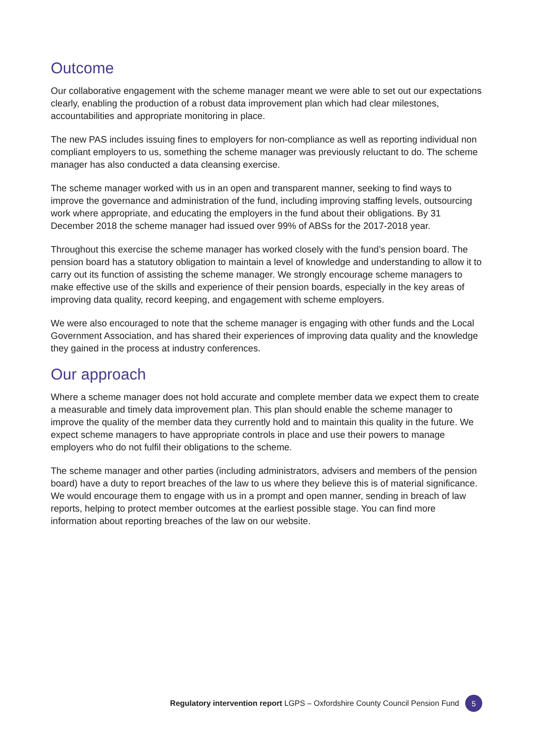Outcome
Our collaborative engagement with the scheme manager meant we were able to set out our expectations clearly, enabling the production of a robust data improvement plan which had clear milestones, accountabilities and appropriate monitoring in place.
The new PAS includes issuing fines to employers for non-compliance as well as reporting individual non compliant employers to us, something the scheme manager was previously reluctant to do. The scheme manager has also conducted a data cleansing exercise.
The scheme manager worked with us in an open and transparent manner, seeking to find ways to improve the governance and administration of the fund, including improving staffing levels, outsourcing work where appropriate, and educating the employers in the fund about their obligations. By 31 December 2018 the scheme manager had issued over 99% of ABSs for the 2017-2018 year.
Throughout this exercise the scheme manager has worked closely with the fund’s pension board. The pension board has a statutory obligation to maintain a level of knowledge and understanding to allow it to carry out its function of assisting the scheme manager. We strongly encourage scheme managers to make effective use of the skills and experience of their pension boards, especially in the key areas of improving data quality, record keeping, and engagement with scheme employers.
We were also encouraged to note that the scheme manager is engaging with other funds and the Local Government Association, and has shared their experiences of improving data quality and the knowledge they gained in the process at industry conferences.
Our approach
Where a scheme manager does not hold accurate and complete member data we expect them to create a measurable and timely data improvement plan. This plan should enable the scheme manager to improve the quality of the member data they currently hold and to maintain this quality in the future. We expect scheme managers to have appropriate controls in place and use their powers to manage employers who do not fulfil their obligations to the scheme.
The scheme manager and other parties (including administrators, advisers and members of the pension board) have a duty to report breaches of the law to us where they believe this is of material significance. We would encourage them to engage with us in a prompt and open manner, sending in breach of law reports, helping to protect member outcomes at the earliest possible stage. You can find more information about reporting breaches of the law on our website.
Regulatory intervention report LGPS – Oxfordshire County Council Pension Fund 5